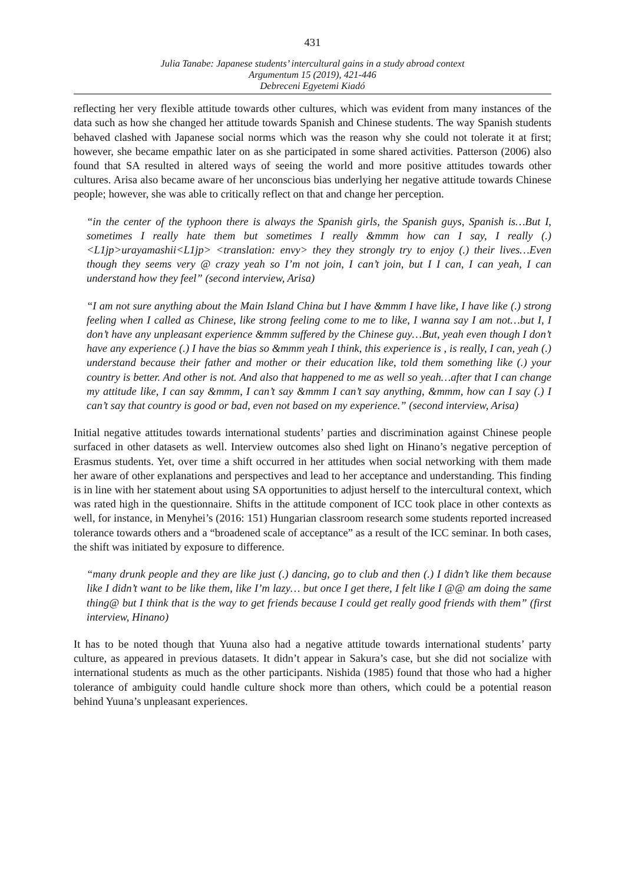431
Julia Tanabe: Japanese students’ intercultural gains in a study abroad context
Argumentum 15 (2019), 421-446
Debreceni Egyetemi Kiadó
reflecting her very flexible attitude towards other cultures, which was evident from many instances of the data such as how she changed her attitude towards Spanish and Chinese students. The way Spanish students behaved clashed with Japanese social norms which was the reason why she could not tolerate it at first; however, she became empathic later on as she participated in some shared activities. Patterson (2006) also found that SA resulted in altered ways of seeing the world and more positive attitudes towards other cultures. Arisa also became aware of her unconscious bias underlying her negative attitude towards Chinese people; however, she was able to critically reflect on that and change her perception.
“in the center of the typhoon there is always the Spanish girls, the Spanish guys, Spanish is…But I, sometimes I really hate them but sometimes I really &mmm how can I say, I really (.) <L1jp>urayamashii<L1jp> <translation: envy> they they strongly try to enjoy (.) their lives…Even though they seems very @ crazy yeah so I’m not join, I can’t join, but I I can, I can yeah, I can understand how they feel” (second interview, Arisa)
“I am not sure anything about the Main Island China but I have &mmm I have like, I have like (.) strong feeling when I called as Chinese, like strong feeling come to me to like, I wanna say I am not…but I, I don’t have any unpleasant experience &mmm suffered by the Chinese guy…But, yeah even though I don’t have any experience (.) I have the bias so &mmm yeah I think, this experience is , is really, I can, yeah (.) understand because their father and mother or their education like, told them something like (.) your country is better. And other is not. And also that happened to me as well so yeah…after that I can change my attitude like, I can say &mmm, I can’t say &mmm I can’t say anything, &mmm, how can I say (.) I can’t say that country is good or bad, even not based on my experience.” (second interview, Arisa)
Initial negative attitudes towards international students’ parties and discrimination against Chinese people surfaced in other datasets as well. Interview outcomes also shed light on Hinano’s negative perception of Erasmus students. Yet, over time a shift occurred in her attitudes when social networking with them made her aware of other explanations and perspectives and lead to her acceptance and understanding. This finding is in line with her statement about using SA opportunities to adjust herself to the intercultural context, which was rated high in the questionnaire. Shifts in the attitude component of ICC took place in other contexts as well, for instance, in Menyhei’s (2016: 151) Hungarian classroom research some students reported increased tolerance towards others and a “broadened scale of acceptance” as a result of the ICC seminar. In both cases, the shift was initiated by exposure to difference.
“many drunk people and they are like just (.) dancing, go to club and then (.) I didn’t like them because like I didn’t want to be like them, like I’m lazy… but once I get there, I felt like I @@ am doing the same thing@ but I think that is the way to get friends because I could get really good friends with them” (first interview, Hinano)
It has to be noted though that Yuuna also had a negative attitude towards international students’ party culture, as appeared in previous datasets. It didn’t appear in Sakura’s case, but she did not socialize with international students as much as the other participants. Nishida (1985) found that those who had a higher tolerance of ambiguity could handle culture shock more than others, which could be a potential reason behind Yuuna’s unpleasant experiences.